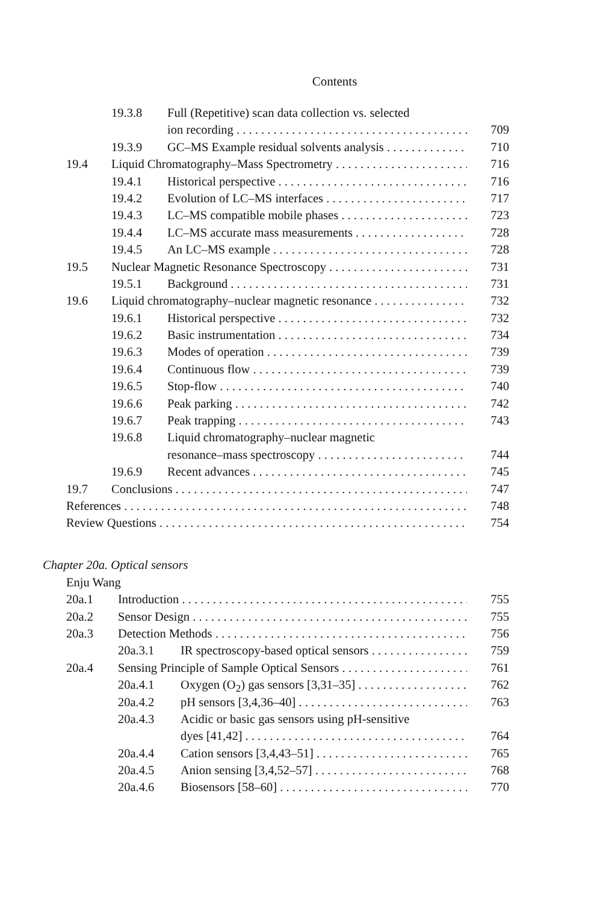Contents
19.3.8 Full (Repetitive) scan data collection vs. selected
ion recording 709
19.3.9 GC–MS Example residual solvents analysis 710
19.4 Liquid Chromatography–Mass Spectrometry 716
19.4.1 Historical perspective 716
19.4.2 Evolution of LC–MS interfaces 717
19.4.3 LC–MS compatible mobile phases 723
19.4.4 LC–MS accurate mass measurements 728
19.4.5 An LC–MS example 728
19.5 Nuclear Magnetic Resonance Spectroscopy 731
19.5.1 Background 731
19.6 Liquid chromatography–nuclear magnetic resonance 732
19.6.1 Historical perspective 732
19.6.2 Basic instrumentation 734
19.6.3 Modes of operation 739
19.6.4 Continuous flow 739
19.6.5 Stop-flow 740
19.6.6 Peak parking 742
19.6.7 Peak trapping 743
19.6.8 Liquid chromatography–nuclear magnetic
resonance–mass spectroscopy 744
19.6.9 Recent advances 745
19.7 Conclusions 747
References 748
Review Questions 754
Chapter 20a. Optical sensors
Enju Wang
20a.1 Introduction 755
20a.2 Sensor Design 755
20a.3 Detection Methods 756
20a.3.1 IR spectroscopy-based optical sensors 759
20a.4 Sensing Principle of Sample Optical Sensors 761
20a.4.1 Oxygen (O<sub>2</sub>) gas sensors [3,31–35] 762
20a.4.2 pH sensors [3,4,36–40] 763
20a.4.3 Acidic or basic gas sensors using pH-sensitive
dyes [41,42] 764
20a.4.4 Cation sensors [3,4,43–51] 765
20a.4.5 Anion sensing [3,4,52–57] 768
20a.4.6 Biosensors [58–60] 770